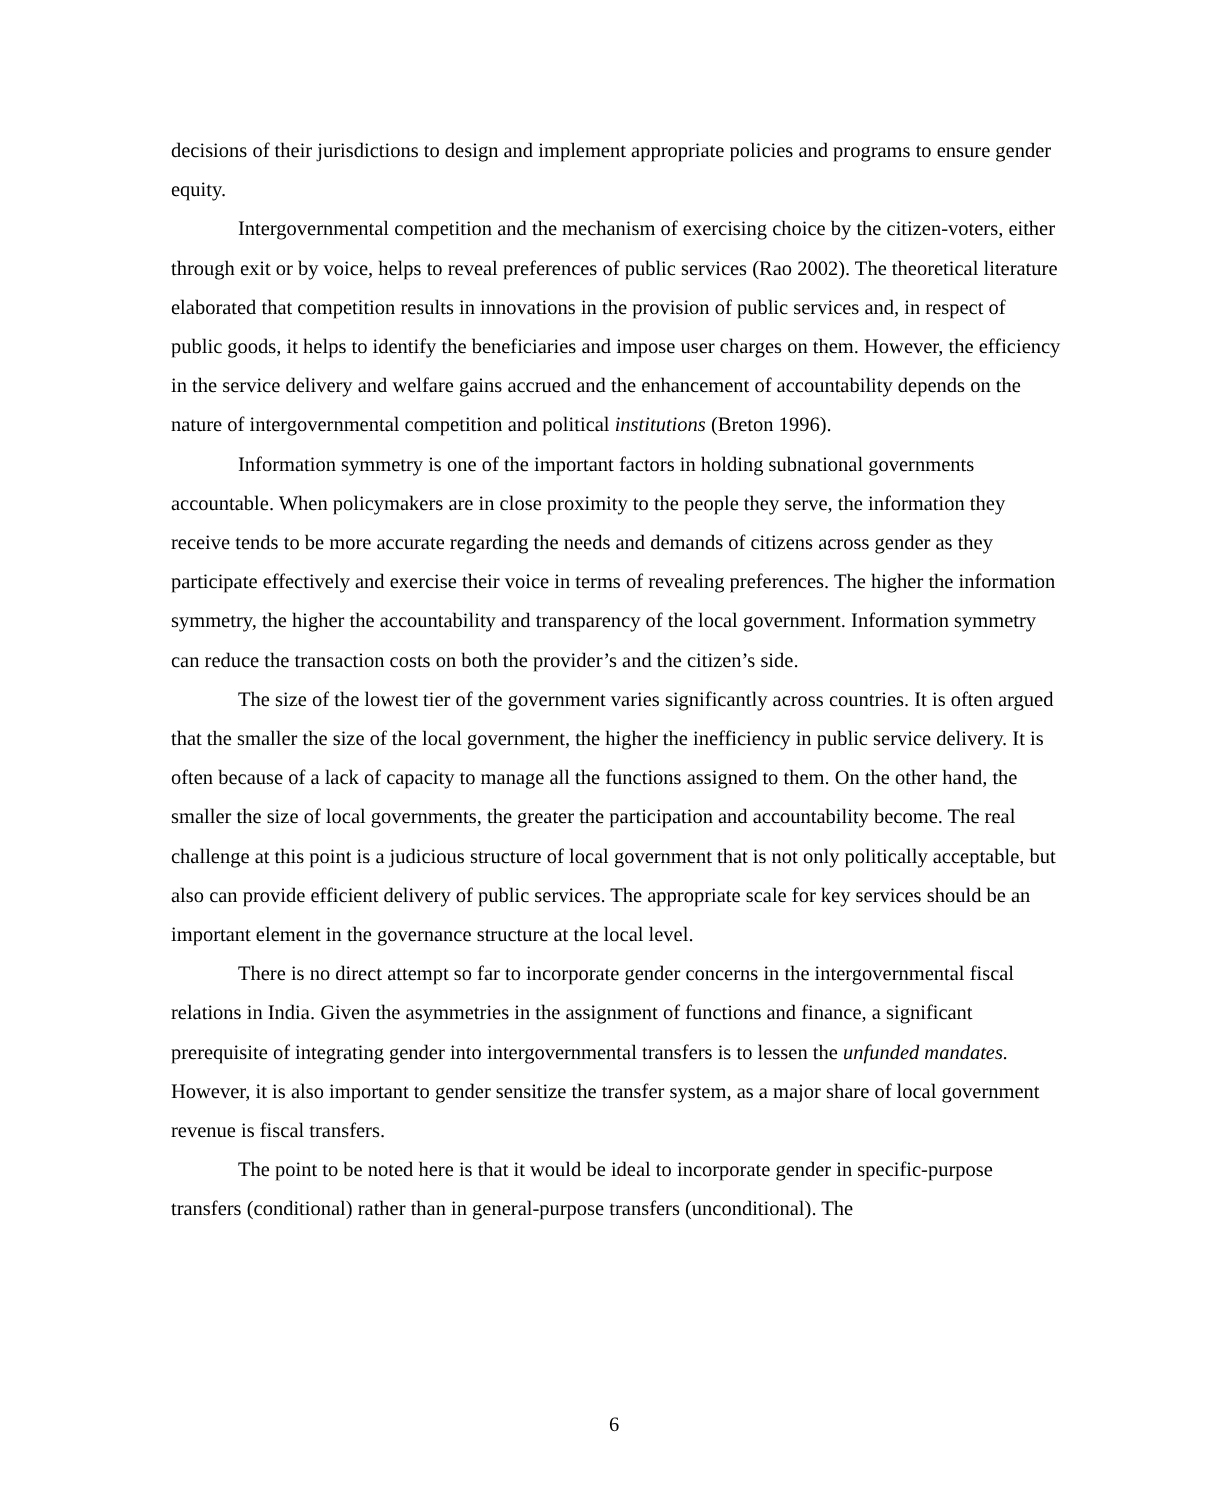decisions of their jurisdictions to design and implement appropriate policies and programs to ensure gender equity.
Intergovernmental competition and the mechanism of exercising choice by the citizen-voters, either through exit or by voice, helps to reveal preferences of public services (Rao 2002). The theoretical literature elaborated that competition results in innovations in the provision of public services and, in respect of public goods, it helps to identify the beneficiaries and impose user charges on them. However, the efficiency in the service delivery and welfare gains accrued and the enhancement of accountability depends on the nature of intergovernmental competition and political institutions (Breton 1996).
Information symmetry is one of the important factors in holding subnational governments accountable. When policymakers are in close proximity to the people they serve, the information they receive tends to be more accurate regarding the needs and demands of citizens across gender as they participate effectively and exercise their voice in terms of revealing preferences. The higher the information symmetry, the higher the accountability and transparency of the local government. Information symmetry can reduce the transaction costs on both the provider’s and the citizen’s side.
The size of the lowest tier of the government varies significantly across countries. It is often argued that the smaller the size of the local government, the higher the inefficiency in public service delivery. It is often because of a lack of capacity to manage all the functions assigned to them. On the other hand, the smaller the size of local governments, the greater the participation and accountability become. The real challenge at this point is a judicious structure of local government that is not only politically acceptable, but also can provide efficient delivery of public services. The appropriate scale for key services should be an important element in the governance structure at the local level.
There is no direct attempt so far to incorporate gender concerns in the intergovernmental fiscal relations in India. Given the asymmetries in the assignment of functions and finance, a significant prerequisite of integrating gender into intergovernmental transfers is to lessen the unfunded mandates. However, it is also important to gender sensitize the transfer system, as a major share of local government revenue is fiscal transfers.
The point to be noted here is that it would be ideal to incorporate gender in specific-purpose transfers (conditional) rather than in general-purpose transfers (unconditional). The
6